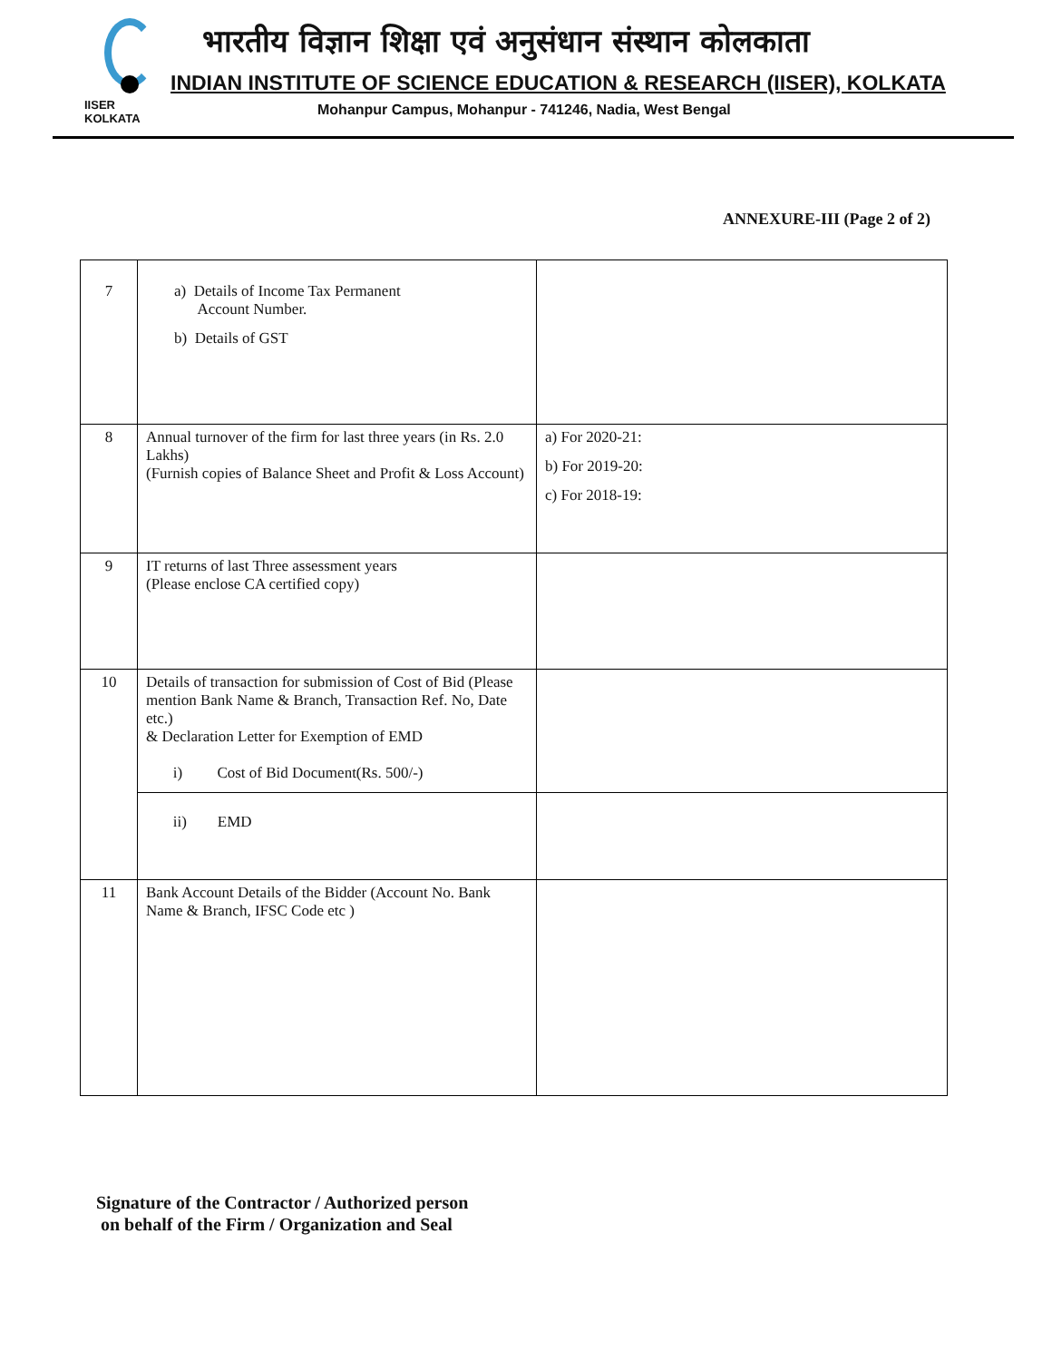IISER KOLKATA
भारतीय विज्ञान शिक्षा एवं अनुसंधान संस्थान कोलकाता
INDIAN INSTITUTE OF SCIENCE EDUCATION & RESEARCH (IISER), KOLKATA
Mohanpur Campus, Mohanpur - 741246, Nadia, West Bengal
ANNEXURE-III (Page 2 of 2)
| 7 | a) Details of Income Tax Permanent Account Number. b) Details of GST | |
| 8 | Annual turnover of the firm for last three years (in Rs. 2.0 Lakhs) (Furnish copies of Balance Sheet and Profit & Loss Account) | a) For 2020-21: b) For 2019-20: c) For 2018-19: |
| 9 | IT returns of last Three assessment years (Please enclose CA certified copy) | |
| 10 | Details of transaction for submission of Cost of Bid (Please mention Bank Name & Branch, Transaction Ref. No, Date etc.) & Declaration Letter for Exemption of EMD i) Cost of Bid Document(Rs. 500/-) | |
| | ii) EMD | |
| 11 | Bank Account Details of the Bidder (Account No. Bank Name & Branch, IFSC Code etc ) | |
Signature of the Contractor / Authorized person
on behalf of the Firm / Organization and Seal